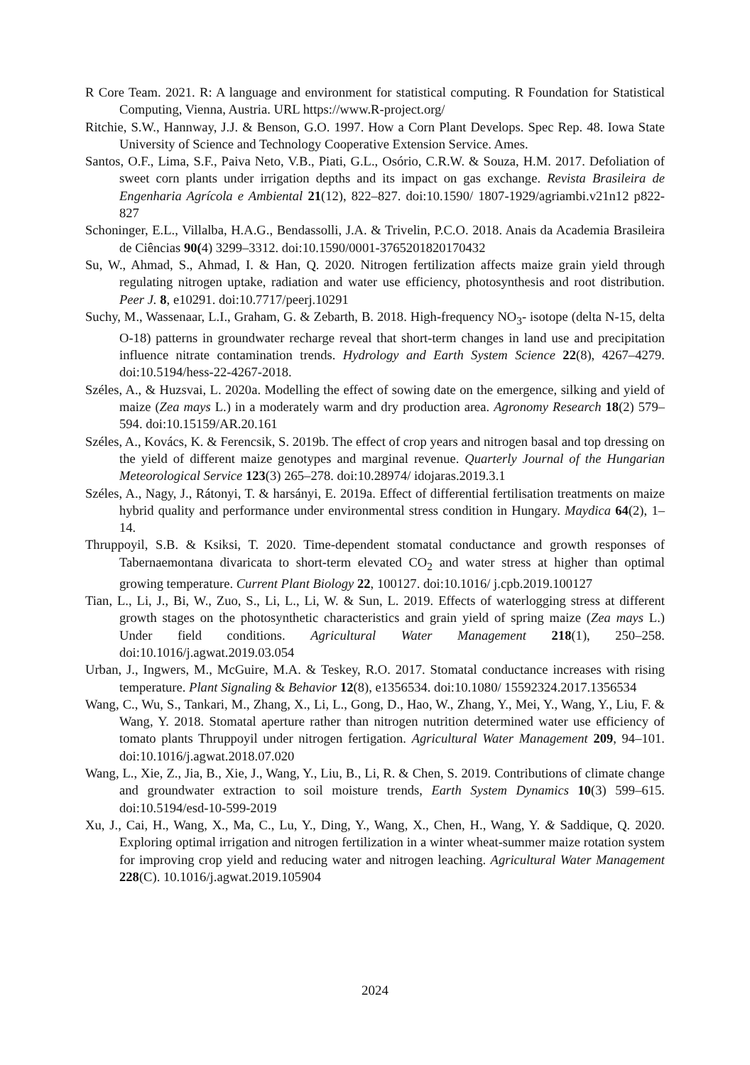R Core Team. 2021. R: A language and environment for statistical computing. R Foundation for Statistical Computing, Vienna, Austria. URL https://www.R-project.org/
Ritchie, S.W., Hannway, J.J. & Benson, G.O. 1997. How a Corn Plant Develops. Spec Rep. 48. Iowa State University of Science and Technology Cooperative Extension Service. Ames.
Santos, O.F., Lima, S.F., Paiva Neto, V.B., Piati, G.L., Osório, C.R.W. & Souza, H.M. 2017. Defoliation of sweet corn plants under irrigation depths and its impact on gas exchange. Revista Brasileira de Engenharia Agrícola e Ambiental 21(12), 822–827. doi:10.1590/ 1807-1929/agriambi.v21n12 p822-827
Schoninger, E.L., Villalba, H.A.G., Bendassolli, J.A. & Trivelin, P.C.O. 2018. Anais da Academia Brasileira de Ciências 90(4) 3299–3312. doi:10.1590/0001-3765201820170432
Su, W., Ahmad, S., Ahmad, I. & Han, Q. 2020. Nitrogen fertilization affects maize grain yield through regulating nitrogen uptake, radiation and water use efficiency, photosynthesis and root distribution. Peer J. 8, e10291. doi:10.7717/peerj.10291
Suchy, M., Wassenaar, L.I., Graham, G. & Zebarth, B. 2018. High-frequency NO<sub>3</sub>- isotope (delta N-15, delta O-18) patterns in groundwater recharge reveal that short-term changes in land use and precipitation influence nitrate contamination trends. Hydrology and Earth System Science 22(8), 4267–4279. doi:10.5194/hess-22-4267-2018.
Széles, A., & Huzsvai, L. 2020a. Modelling the effect of sowing date on the emergence, silking and yield of maize (Zea mays L.) in a moderately warm and dry production area. Agronomy Research 18(2) 579–594. doi:10.15159/AR.20.161
Széles, A., Kovács, K. & Ferencsik, S. 2019b. The effect of crop years and nitrogen basal and top dressing on the yield of different maize genotypes and marginal revenue. Quarterly Journal of the Hungarian Meteorological Service 123(3) 265–278. doi:10.28974/ idojaras.2019.3.1
Széles, A., Nagy, J., Rátonyi, T. & harsányi, E. 2019a. Effect of differential fertilisation treatments on maize hybrid quality and performance under environmental stress condition in Hungary. Maydica 64(2), 1–14.
Thruppoyil, S.B. & Ksiksi, T. 2020. Time-dependent stomatal conductance and growth responses of Tabernaemontana divaricata to short-term elevated CO<sub>2</sub> and water stress at higher than optimal growing temperature. Current Plant Biology 22, 100127. doi:10.1016/ j.cpb.2019.100127
Tian, L., Li, J., Bi, W., Zuo, S., Li, L., Li, W. & Sun, L. 2019. Effects of waterlogging stress at different growth stages on the photosynthetic characteristics and grain yield of spring maize (Zea mays L.) Under field conditions. Agricultural Water Management 218(1), 250–258. doi:10.1016/j.agwat.2019.03.054
Urban, J., Ingwers, M., McGuire, M.A. & Teskey, R.O. 2017. Stomatal conductance increases with rising temperature. Plant Signaling & Behavior 12(8), e1356534. doi:10.1080/ 15592324.2017.1356534
Wang, C., Wu, S., Tankari, M., Zhang, X., Li, L., Gong, D., Hao, W., Zhang, Y., Mei, Y., Wang, Y., Liu, F. & Wang, Y. 2018. Stomatal aperture rather than nitrogen nutrition determined water use efficiency of tomato plants Thruppoyil under nitrogen fertigation. Agricultural Water Management 209, 94–101. doi:10.1016/j.agwat.2018.07.020
Wang, L., Xie, Z., Jia, B., Xie, J., Wang, Y., Liu, B., Li, R. & Chen, S. 2019. Contributions of climate change and groundwater extraction to soil moisture trends, Earth System Dynamics 10(3) 599–615. doi:10.5194/esd-10-599-2019
Xu, J., Cai, H., Wang, X., Ma, C., Lu, Y., Ding, Y., Wang, X., Chen, H., Wang, Y. & Saddique, Q. 2020. Exploring optimal irrigation and nitrogen fertilization in a winter wheat-summer maize rotation system for improving crop yield and reducing water and nitrogen leaching. Agricultural Water Management 228(C). 10.1016/j.agwat.2019.105904
2024